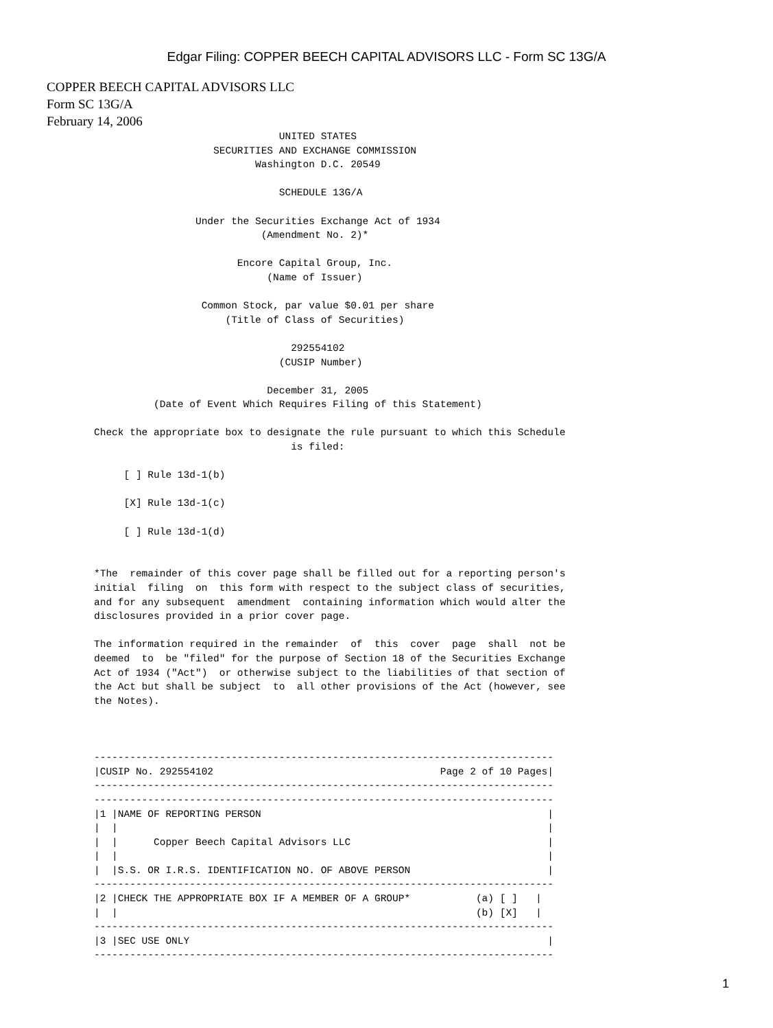Edgar Filing: COPPER BEECH CAPITAL ADVISORS LLC - Form SC 13G/A
COPPER BEECH CAPITAL ADVISORS LLC
Form SC 13G/A
February 14, 2006
                               UNITED STATES
                    SECURITIES AND EXCHANGE COMMISSION
                           Washington D.C. 20549

                               SCHEDULE 13G/A

                 Under the Securities Exchange Act of 1934
                            (Amendment No. 2)*

                        Encore Capital Group, Inc.
                             (Name of Issuer)

                  Common Stock, par value $0.01 per share
                      (Title of Class of Securities)

                                 292554102
                               (CUSIP Number)

                             December 31, 2005
          (Date of Event Which Requires Filing of this Statement)

Check the appropriate box to designate the rule pursuant to which this Schedule
                                 is filed:

     [ ] Rule 13d-1(b)

     [X] Rule 13d-1(c)

     [ ] Rule 13d-1(d)


*The  remainder of this cover page shall be filled out for a reporting person's
initial  filing  on  this form with respect to the subject class of securities,
and for any subsequent  amendment  containing information which would alter the
disclosures provided in a prior cover page.

The information required in the remainder  of  this  cover  page  shall  not be
deemed  to  be "filed" for the purpose of Section 18 of the Securities Exchange
Act of 1934 ("Act")  or otherwise subject to the liabilities of that section of
the Act but shall be subject  to  all other provisions of the Act (however, see
the Notes).



-----------------------------------------------------------------------------
|CUSIP No. 292554102                                      Page 2 of 10 Pages|
-----------------------------------------------------------------------------
-----------------------------------------------------------------------------
|1 |NAME OF REPORTING PERSON                                                |
|  |                                                                        |
|  |      Copper Beech Capital Advisors LLC                                 |
|  |                                                                        |
|  |S.S. OR I.R.S. IDENTIFICATION NO. OF ABOVE PERSON                       |
-----------------------------------------------------------------------------
|2 |CHECK THE APPROPRIATE BOX IF A MEMBER OF A GROUP*           (a) [ ]   |
|  |                                                            (b) [X]   |
-----------------------------------------------------------------------------
|3 |SEC USE ONLY                                                            |
-----------------------------------------------------------------------------
1